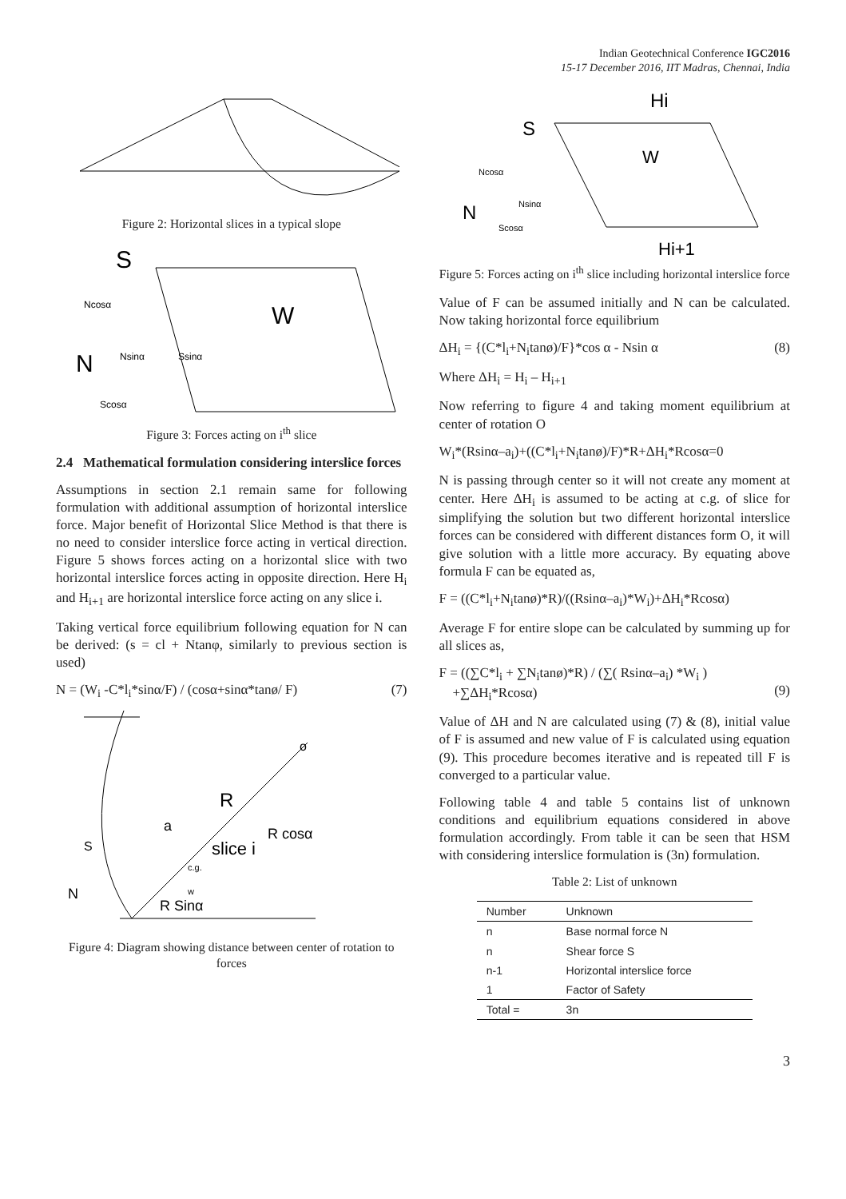Indian Geotechnical Conference IGC2016
15-17 December 2016, IIT Madras, Chennai, India
Figure 2: Horizontal slices in a typical slope
S
W
N
Ncosα
Nsinα
Ssinα
Scosα
Figure 3: Forces acting on i<sup>th</sup> slice
2.4 Mathematical formulation considering interslice forces
Assumptions in section 2.1 remain same for following formulation with additional assumption of horizontal interslice force. Major benefit of Horizontal Slice Method is that there is no need to consider interslice force acting in vertical direction. Figure 5 shows forces acting on a horizontal slice with two horizontal interslice forces acting in opposite direction. Here H<sub>i</sub> and H<sub>i+1</sub> are horizontal interslice force acting on any slice i.
Taking vertical force equilibrium following equation for N can be derived: (s = cl + Ntanφ, similarly to previous section is used)
N = (W<sub>i</sub> -C*l<sub>i</sub>*sinα/F) / (cosα+sinα*tanø/ F) (7)
R
a
slice i
R cosα
o
S
c.g.
w
N
R Sinα
Figure 4: Diagram showing distance between center of rotation to forces
Hi
S
W
Ncosα
N
Nsinα
Scosα
Hi+1
Figure 5: Forces acting on i<sup>th</sup> slice including horizontal interslice force
Value of F can be assumed initially and N can be calculated. Now taking horizontal force equilibrium
ΔH<sub>i</sub> = {(C*l<sub>i</sub>+N<sub>i</sub>tanø)/F}*cos α - Nsin α (8)
Where ΔH<sub>i</sub> = H<sub>i</sub> – H<sub>i+1</sub>
Now referring to figure 4 and taking moment equilibrium at center of rotation O
W<sub>i</sub>*(Rsinα–a<sub>i</sub>)+((C*l<sub>i</sub>+N<sub>i</sub>tanø)/F)*R+ΔH<sub>i</sub>*Rcosα=0
N is passing through center so it will not create any moment at center. Here ΔH<sub>i</sub> is assumed to be acting at c.g. of slice for simplifying the solution but two different horizontal interslice forces can be considered with different distances form O, it will give solution with a little more accuracy. By equating above formula F can be equated as,
F = ((C*l<sub>i</sub>+N<sub>i</sub>tanø)*R)/((Rsinα–a<sub>i</sub>)*W<sub>i</sub>)+ΔH<sub>i</sub>*Rcosα)
Average F for entire slope can be calculated by summing up for all slices as,
F = ((∑C*l<sub>i</sub> + ∑N<sub>i</sub>tanø)*R) / (∑( Rsinα–a<sub>i</sub>) *W<sub>i</sub> )
+∑ΔH<sub>i</sub>*Rcosα)
(9)
Value of ΔH and N are calculated using (7) & (8), initial value of F is assumed and new value of F is calculated using equation (9). This procedure becomes iterative and is repeated till F is converged to a particular value.
Following table 4 and table 5 contains list of unknown conditions and equilibrium equations considered in above formulation accordingly. From table it can be seen that HSM with considering interslice formulation is (3n) formulation.
Table 2: List of unknown
| Number | Unknown |
| n | Base normal force N |
| n | Shear force S |
| n-1 | Horizontal interslice force |
| 1 | Factor of Safety |
| Total = | 3n |
3